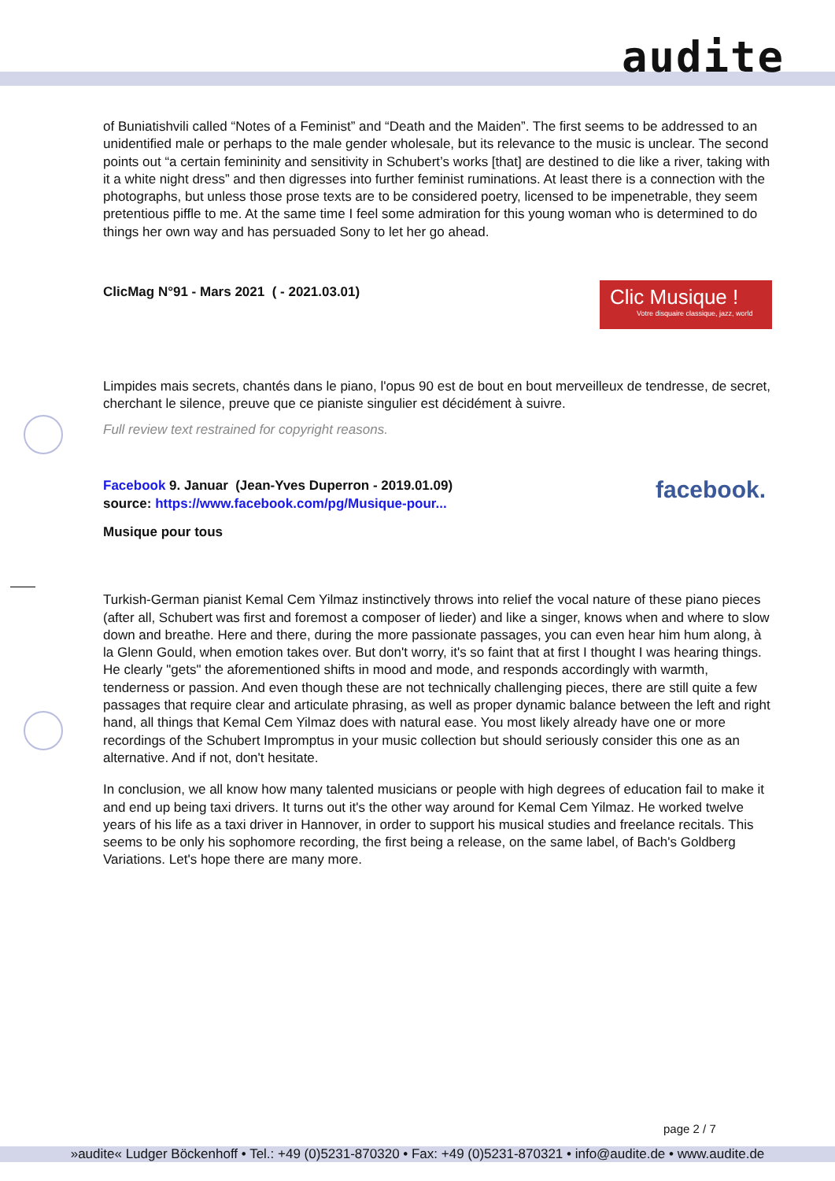audite
of Buniatishvili called “Notes of a Feminist” and “Death and the Maiden”. The first seems to be addressed to an unidentified male or perhaps to the male gender wholesale, but its relevance to the music is unclear. The second points out “a certain femininity and sensitivity in Schubert’s works [that] are destined to die like a river, taking with it a white night dress” and then digresses into further feminist ruminations. At least there is a connection with the photographs, but unless those prose texts are to be considered poetry, licensed to be impenetrable, they seem pretentious piffle to me. At the same time I feel some admiration for this young woman who is determined to do things her own way and has persuaded Sony to let her go ahead.
ClicMag N°91 - Mars 2021 ( - 2021.03.01)
Clic Musique !
Votre disquaire classique, jazz, world
Limpides mais secrets, chantés dans le piano, l'opus 90 est de bout en bout merveilleux de tendresse, de secret, cherchant le silence, preuve que ce pianiste singulier est décidément à suivre.
Full review text restrained for copyright reasons.
Facebook 9. Januar (Jean-Yves Duperron - 2019.01.09)
source: https://www.facebook.com/pg/Musique-pour...
facebook.
Musique pour tous
Turkish-German pianist Kemal Cem Yilmaz instinctively throws into relief the vocal nature of these piano pieces (after all, Schubert was first and foremost a composer of lieder) and like a singer, knows when and where to slow down and breathe. Here and there, during the more passionate passages, you can even hear him hum along, à la Glenn Gould, when emotion takes over. But don't worry, it's so faint that at first I thought I was hearing things. He clearly "gets" the aforementioned shifts in mood and mode, and responds accordingly with warmth, tenderness or passion. And even though these are not technically challenging pieces, there are still quite a few passages that require clear and articulate phrasing, as well as proper dynamic balance between the left and right hand, all things that Kemal Cem Yilmaz does with natural ease. You most likely already have one or more recordings of the Schubert Impromptus in your music collection but should seriously consider this one as an alternative. And if not, don't hesitate.
In conclusion, we all know how many talented musicians or people with high degrees of education fail to make it and end up being taxi drivers. It turns out it's the other way around for Kemal Cem Yilmaz. He worked twelve years of his life as a taxi driver in Hannover, in order to support his musical studies and freelance recitals. This seems to be only his sophomore recording, the first being a release, on the same label, of Bach's Goldberg Variations. Let's hope there are many more.
page 2 / 7
»audite« Ludger Böckenhoff • Tel.: +49 (0)5231-870320 • Fax: +49 (0)5231-870321 • info@audite.de • www.audite.de